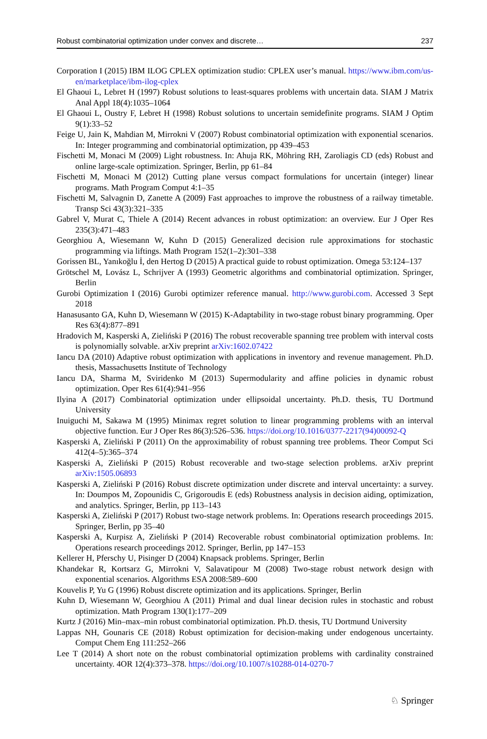Robust combinatorial optimization under convex and discrete… 237
Corporation I (2015) IBM ILOG CPLEX optimization studio: CPLEX user’s manual. https://www.ibm.com/us-en/marketplace/ibm-ilog-cplex
El Ghaoui L, Lebret H (1997) Robust solutions to least-squares problems with uncertain data. SIAM J Matrix Anal Appl 18(4):1035–1064
El Ghaoui L, Oustry F, Lebret H (1998) Robust solutions to uncertain semidefinite programs. SIAM J Optim 9(1):33–52
Feige U, Jain K, Mahdian M, Mirrokni V (2007) Robust combinatorial optimization with exponential scenarios. In: Integer programming and combinatorial optimization, pp 439–453
Fischetti M, Monaci M (2009) Light robustness. In: Ahuja RK, Möhring RH, Zaroliagis CD (eds) Robust and online large-scale optimization. Springer, Berlin, pp 61–84
Fischetti M, Monaci M (2012) Cutting plane versus compact formulations for uncertain (integer) linear programs. Math Program Comput 4:1–35
Fischetti M, Salvagnin D, Zanette A (2009) Fast approaches to improve the robustness of a railway timetable. Transp Sci 43(3):321–335
Gabrel V, Murat C, Thiele A (2014) Recent advances in robust optimization: an overview. Eur J Oper Res 235(3):471–483
Georghiou A, Wiesemann W, Kuhn D (2015) Generalized decision rule approximations for stochastic programming via liftings. Math Program 152(1–2):301–338
Gorissen BL, Yanıkoğlu İ, den Hertog D (2015) A practical guide to robust optimization. Omega 53:124–137
Grötschel M, Lovász L, Schrijver A (1993) Geometric algorithms and combinatorial optimization. Springer, Berlin
Gurobi Optimization I (2016) Gurobi optimizer reference manual. http://www.gurobi.com. Accessed 3 Sept 2018
Hanasusanto GA, Kuhn D, Wiesemann W (2015) K-Adaptability in two-stage robust binary programming. Oper Res 63(4):877–891
Hradovich M, Kasperski A, Zieliński P (2016) The robust recoverable spanning tree problem with interval costs is polynomially solvable. arXiv preprint arXiv:1602.07422
Iancu DA (2010) Adaptive robust optimization with applications in inventory and revenue management. Ph.D. thesis, Massachusetts Institute of Technology
Iancu DA, Sharma M, Sviridenko M (2013) Supermodularity and affine policies in dynamic robust optimization. Oper Res 61(4):941–956
Ilyina A (2017) Combinatorial optimization under ellipsoidal uncertainty. Ph.D. thesis, TU Dortmund University
Inuiguchi M, Sakawa M (1995) Minimax regret solution to linear programming problems with an interval objective function. Eur J Oper Res 86(3):526–536. https://doi.org/10.1016/0377-2217(94)00092-Q
Kasperski A, Zieliński P (2011) On the approximability of robust spanning tree problems. Theor Comput Sci 412(4–5):365–374
Kasperski A, Zieliński P (2015) Robust recoverable and two-stage selection problems. arXiv preprint arXiv:1505.06893
Kasperski A, Zieliński P (2016) Robust discrete optimization under discrete and interval uncertainty: a survey. In: Doumpos M, Zopounidis C, Grigoroudis E (eds) Robustness analysis in decision aiding, optimization, and analytics. Springer, Berlin, pp 113–143
Kasperski A, Zieliński P (2017) Robust two-stage network problems. In: Operations research proceedings 2015. Springer, Berlin, pp 35–40
Kasperski A, Kurpisz A, Zieliński P (2014) Recoverable robust combinatorial optimization problems. In: Operations research proceedings 2012. Springer, Berlin, pp 147–153
Kellerer H, Pferschy U, Pisinger D (2004) Knapsack problems. Springer, Berlin
Khandekar R, Kortsarz G, Mirrokni V, Salavatipour M (2008) Two-stage robust network design with exponential scenarios. Algorithms ESA 2008:589–600
Kouvelis P, Yu G (1996) Robust discrete optimization and its applications. Springer, Berlin
Kuhn D, Wiesemann W, Georghiou A (2011) Primal and dual linear decision rules in stochastic and robust optimization. Math Program 130(1):177–209
Kurtz J (2016) Min–max–min robust combinatorial optimization. Ph.D. thesis, TU Dortmund University
Lappas NH, Gounaris CE (2018) Robust optimization for decision-making under endogenous uncertainty. Comput Chem Eng 111:252–266
Lee T (2014) A short note on the robust combinatorial optimization problems with cardinality constrained uncertainty. 4OR 12(4):373–378. https://doi.org/10.1007/s10288-014-0270-7
♘ Springer